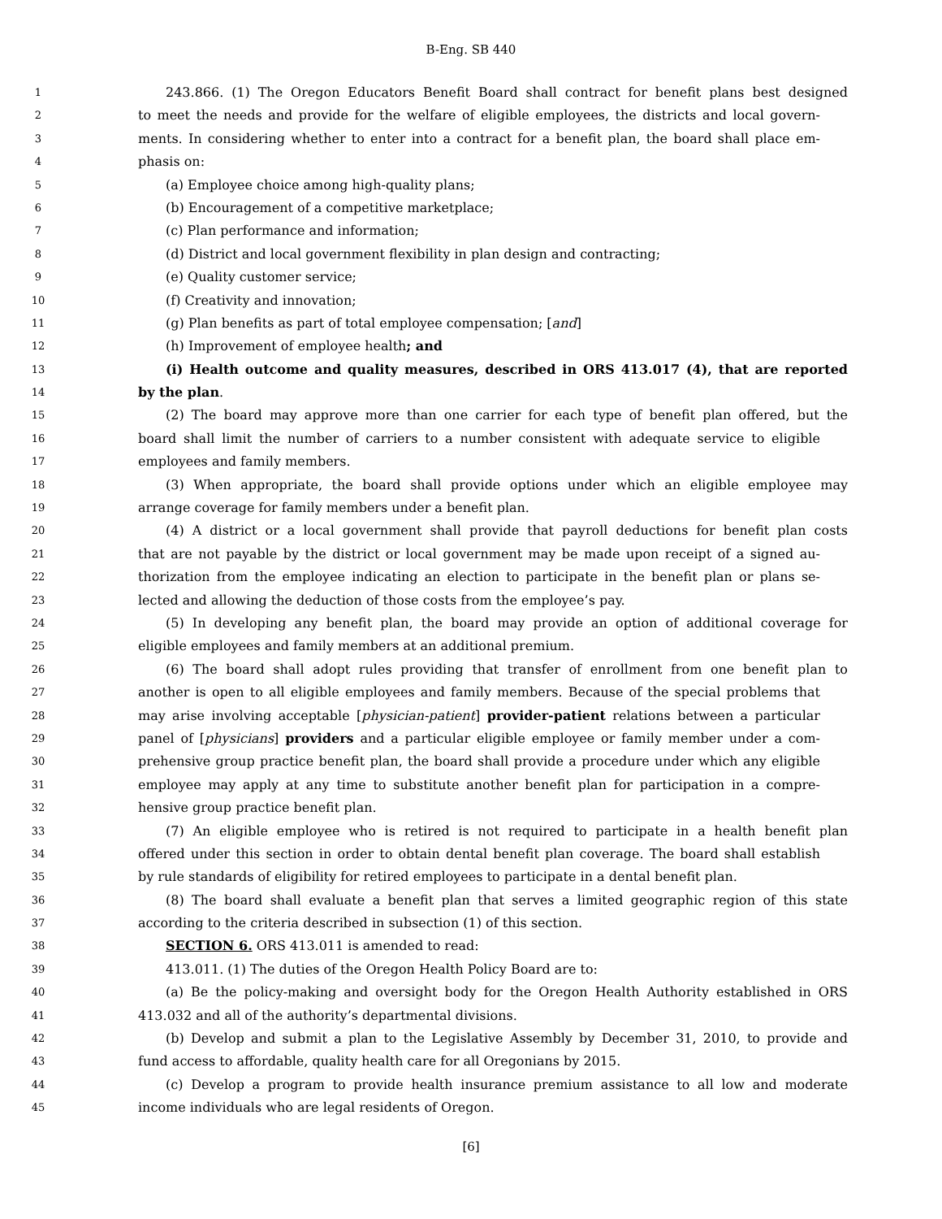B-Eng. SB 440
1
243.866. (1) The Oregon Educators Benefit Board shall contract for benefit plans best designed
2
to meet the needs and provide for the welfare of eligible employees, the districts and local govern-
3
ments. In considering whether to enter into a contract for a benefit plan, the board shall place em-
4
phasis on:
5
(a) Employee choice among high-quality plans;
6
(b) Encouragement of a competitive marketplace;
7
(c) Plan performance and information;
8
(d) District and local government flexibility in plan design and contracting;
9
(e) Quality customer service;
10
(f) Creativity and innovation;
11
(g) Plan benefits as part of total employee compensation; [and]
12
(h) Improvement of employee health; and
13
(i) Health outcome and quality measures, described in ORS 413.017 (4), that are reported
14
by the plan.
15
(2) The board may approve more than one carrier for each type of benefit plan offered, but the
16
board shall limit the number of carriers to a number consistent with adequate service to eligible
17
employees and family members.
18
(3) When appropriate, the board shall provide options under which an eligible employee may
19
arrange coverage for family members under a benefit plan.
20
(4) A district or a local government shall provide that payroll deductions for benefit plan costs
21
that are not payable by the district or local government may be made upon receipt of a signed au-
22
thorization from the employee indicating an election to participate in the benefit plan or plans se-
23
lected and allowing the deduction of those costs from the employee’s pay.
24
(5) In developing any benefit plan, the board may provide an option of additional coverage for
25
eligible employees and family members at an additional premium.
26
(6) The board shall adopt rules providing that transfer of enrollment from one benefit plan to
27
another is open to all eligible employees and family members. Because of the special problems that
28
may arise involving acceptable [physician-patient] provider-patient relations between a particular
29
panel of [physicians] providers and a particular eligible employee or family member under a com-
30
prehensive group practice benefit plan, the board shall provide a procedure under which any eligible
31
employee may apply at any time to substitute another benefit plan for participation in a compre-
32
hensive group practice benefit plan.
33
(7) An eligible employee who is retired is not required to participate in a health benefit plan
34
offered under this section in order to obtain dental benefit plan coverage. The board shall establish
35
by rule standards of eligibility for retired employees to participate in a dental benefit plan.
36
(8) The board shall evaluate a benefit plan that serves a limited geographic region of this state
37
according to the criteria described in subsection (1) of this section.
38
SECTION 6. ORS 413.011 is amended to read:
39
413.011. (1) The duties of the Oregon Health Policy Board are to:
40
(a) Be the policy-making and oversight body for the Oregon Health Authority established in ORS
41
413.032 and all of the authority’s departmental divisions.
42
(b) Develop and submit a plan to the Legislative Assembly by December 31, 2010, to provide and
43
fund access to affordable, quality health care for all Oregonians by 2015.
44
(c) Develop a program to provide health insurance premium assistance to all low and moderate
45
income individuals who are legal residents of Oregon.
[6]